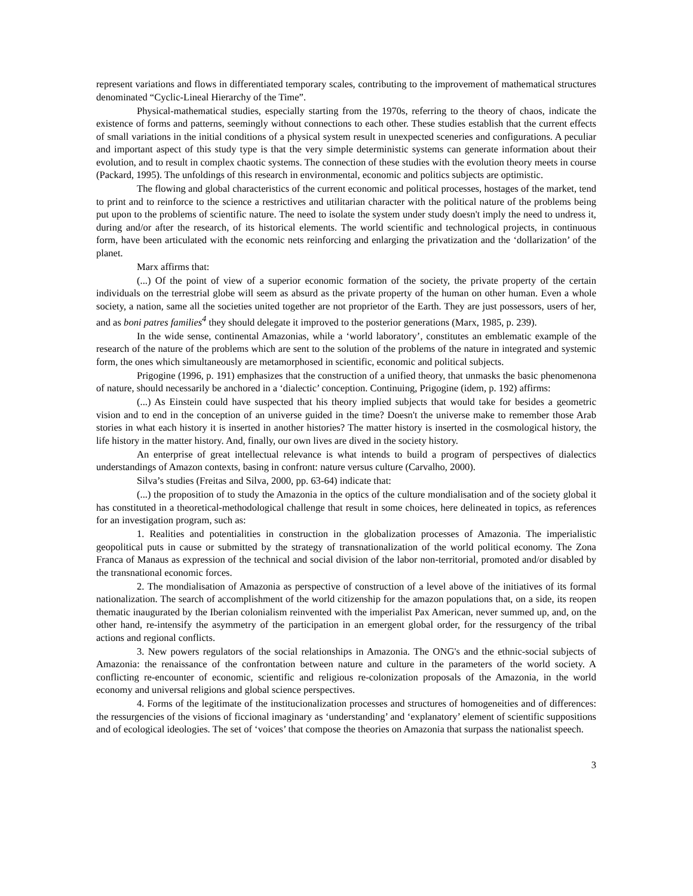represent variations and flows in differentiated temporary scales, contributing to the improvement of mathematical structures denominated “Cyclic-Lineal Hierarchy of the Time”.
Physical-mathematical studies, especially starting from the 1970s, referring to the theory of chaos, indicate the existence of forms and patterns, seemingly without connections to each other. These studies establish that the current effects of small variations in the initial conditions of a physical system result in unexpected sceneries and configurations. A peculiar and important aspect of this study type is that the very simple deterministic systems can generate information about their evolution, and to result in complex chaotic systems. The connection of these studies with the evolution theory meets in course (Packard, 1995). The unfoldings of this research in environmental, economic and politics subjects are optimistic.
The flowing and global characteristics of the current economic and political processes, hostages of the market, tend to print and to reinforce to the science a restrictives and utilitarian character with the political nature of the problems being put upon to the problems of scientific nature. The need to isolate the system under study doesn't imply the need to undress it, during and/or after the research, of its historical elements. The world scientific and technological projects, in continuous form, have been articulated with the economic nets reinforcing and enlarging the privatization and the ‘dollarization’ of the planet.
Marx affirms that:
(...) Of the point of view of a superior economic formation of the society, the private property of the certain individuals on the terrestrial globe will seem as absurd as the private property of the human on other human. Even a whole society, a nation, same all the societies united together are not proprietor of the Earth. They are just possessors, users of her, and as boni patres families<sup>4</sup> they should delegate it improved to the posterior generations (Marx, 1985, p. 239).
In the wide sense, continental Amazonias, while a ‘world laboratory’, constitutes an emblematic example of the research of the nature of the problems which are sent to the solution of the problems of the nature in integrated and systemic form, the ones which simultaneously are metamorphosed in scientific, economic and political subjects.
Prigogine (1996, p. 191) emphasizes that the construction of a unified theory, that unmasks the basic phenomenona of nature, should necessarily be anchored in a ‘dialectic’ conception. Continuing, Prigogine (idem, p. 192) affirms:
(...) As Einstein could have suspected that his theory implied subjects that would take for besides a geometric vision and to end in the conception of an universe guided in the time? Doesn't the universe make to remember those Arab stories in what each history it is inserted in another histories? The matter history is inserted in the cosmological history, the life history in the matter history. And, finally, our own lives are dived in the society history.
An enterprise of great intellectual relevance is what intends to build a program of perspectives of dialectics understandings of Amazon contexts, basing in confront: nature versus culture (Carvalho, 2000).
Silva’s studies (Freitas and Silva, 2000, pp. 63-64) indicate that:
(...) the proposition of to study the Amazonia in the optics of the culture mondialisation and of the society global it has constituted in a theoretical-methodological challenge that result in some choices, here delineated in topics, as references for an investigation program, such as:
1. Realities and potentialities in construction in the globalization processes of Amazonia. The imperialistic geopolitical puts in cause or submitted by the strategy of transnationalization of the world political economy. The Zona Franca of Manaus as expression of the technical and social division of the labor non-territorial, promoted and/or disabled by the transnational economic forces.
2. The mondialisation of Amazonia as perspective of construction of a level above of the initiatives of its formal nationalization. The search of accomplishment of the world citizenship for the amazon populations that, on a side, its reopen thematic inaugurated by the Iberian colonialism reinvented with the imperialist Pax American, never summed up, and, on the other hand, re-intensify the asymmetry of the participation in an emergent global order, for the ressurgency of the tribal actions and regional conflicts.
3. New powers regulators of the social relationships in Amazonia. The ONG's and the ethnic-social subjects of Amazonia: the renaissance of the confrontation between nature and culture in the parameters of the world society. A conflicting re-encounter of economic, scientific and religious re-colonization proposals of the Amazonia, in the world economy and universal religions and global science perspectives.
4. Forms of the legitimate of the institucionalization processes and structures of homogeneities and of differences: the ressurgencies of the visions of ficcional imaginary as ‘understanding’ and ‘explanatory’ element of scientific suppositions and of ecological ideologies. The set of ‘voices’ that compose the theories on Amazonia that surpass the nationalist speech.
3